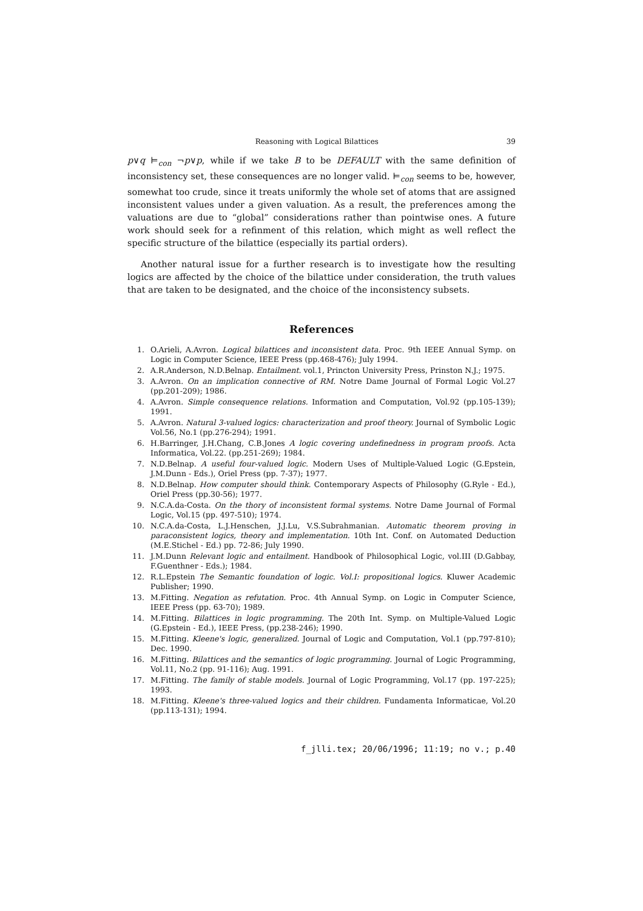Reasoning with Logical Bilattices 39
p∨q ⊨<sub>con</sub> ¬p∨p, while if we take B to be DEFAULT with the same definition of inconsistency set, these consequences are no longer valid. ⊨<sub>con</sub> seems to be, however, somewhat too crude, since it treats uniformly the whole set of atoms that are assigned inconsistent values under a given valuation. As a result, the preferences among the valuations are due to “global” considerations rather than pointwise ones. A future work should seek for a refinment of this relation, which might as well reflect the specific structure of the bilattice (especially its partial orders).
Another natural issue for a further research is to investigate how the resulting logics are affected by the choice of the bilattice under consideration, the truth values that are taken to be designated, and the choice of the inconsistency subsets.
References
1. O.Arieli, A.Avron. Logical bilattices and inconsistent data. Proc. 9th IEEE Annual Symp. on Logic in Computer Science, IEEE Press (pp.468-476); July 1994.
2. A.R.Anderson, N.D.Belnap. Entailment. vol.1, Princton University Press, Prinston N.J.; 1975.
3. A.Avron. On an implication connective of RM. Notre Dame Journal of Formal Logic Vol.27 (pp.201-209); 1986.
4. A.Avron. Simple consequence relations. Information and Computation, Vol.92 (pp.105-139); 1991.
5. A.Avron. Natural 3-valued logics: characterization and proof theory. Journal of Symbolic Logic Vol.56, No.1 (pp.276-294); 1991.
6. H.Barringer, J.H.Chang, C.B.Jones A logic covering undefinedness in program proofs. Acta Informatica, Vol.22. (pp.251-269); 1984.
7. N.D.Belnap. A useful four-valued logic. Modern Uses of Multiple-Valued Logic (G.Epstein, J.M.Dunn - Eds.), Oriel Press (pp. 7-37); 1977.
8. N.D.Belnap. How computer should think. Contemporary Aspects of Philosophy (G.Ryle - Ed.), Oriel Press (pp.30-56); 1977.
9. N.C.A.da-Costa. On the thory of inconsistent formal systems. Notre Dame Journal of Formal Logic, Vol.15 (pp. 497-510); 1974.
10. N.C.A.da-Costa, L.J.Henschen, J.J.Lu, V.S.Subrahmanian. Automatic theorem proving in paraconsistent logics, theory and implementation. 10th Int. Conf. on Automated Deduction (M.E.Stichel - Ed.) pp. 72-86; July 1990.
11. J.M.Dunn Relevant logic and entailment. Handbook of Philosophical Logic, vol.III (D.Gabbay, F.Guenthner - Eds.); 1984.
12. R.L.Epstein The Semantic foundation of logic. Vol.I: propositional logics. Kluwer Academic Publisher; 1990.
13. M.Fitting. Negation as refutation. Proc. 4th Annual Symp. on Logic in Computer Science, IEEE Press (pp. 63-70); 1989.
14. M.Fitting. Bilattices in logic programming. The 20th Int. Symp. on Multiple-Valued Logic (G.Epstein - Ed.), IEEE Press, (pp.238-246); 1990.
15. M.Fitting. Kleene's logic, generalized. Journal of Logic and Computation, Vol.1 (pp.797-810); Dec. 1990.
16. M.Fitting. Bilattices and the semantics of logic programming. Journal of Logic Programming, Vol.11, No.2 (pp. 91-116); Aug. 1991.
17. M.Fitting. The family of stable models. Journal of Logic Programming, Vol.17 (pp. 197-225); 1993.
18. M.Fitting. Kleene's three-valued logics and their children. Fundamenta Informaticae, Vol.20 (pp.113-131); 1994.
f_jlli.tex; 20/06/1996; 11:19; no v.; p.40